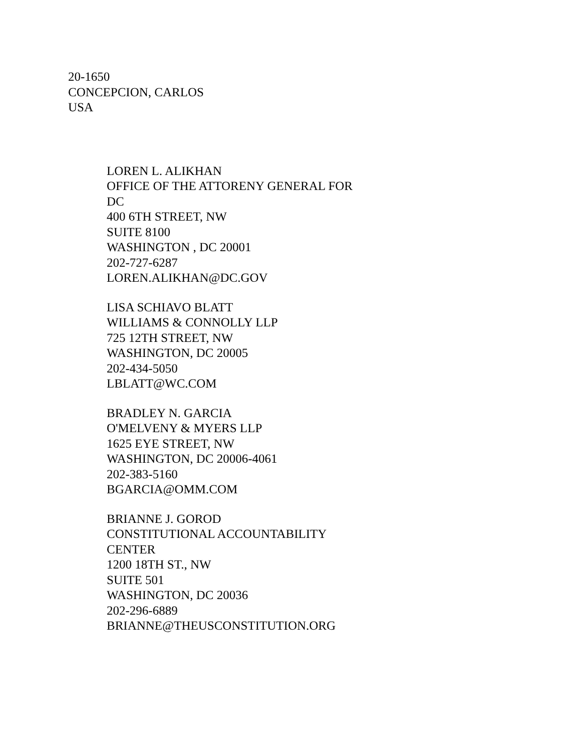20-1650
CONCEPCION, CARLOS
USA
LOREN L. ALIKHAN
OFFICE OF THE ATTORENY GENERAL FOR
DC
400 6TH STREET, NW
SUITE 8100
WASHINGTON , DC 20001
202-727-6287
LOREN.ALIKHAN@DC.GOV
LISA SCHIAVO BLATT
WILLIAMS & CONNOLLY LLP
725 12TH STREET, NW
WASHINGTON, DC 20005
202-434-5050
LBLATT@WC.COM
BRADLEY N. GARCIA
O'MELVENY & MYERS LLP
1625 EYE STREET, NW
WASHINGTON, DC 20006-4061
202-383-5160
BGARCIA@OMM.COM
BRIANNE J. GOROD
CONSTITUTIONAL ACCOUNTABILITY
CENTER
1200 18TH ST., NW
SUITE 501
WASHINGTON, DC 20036
202-296-6889
BRIANNE@THEUSCONSTITUTION.ORG